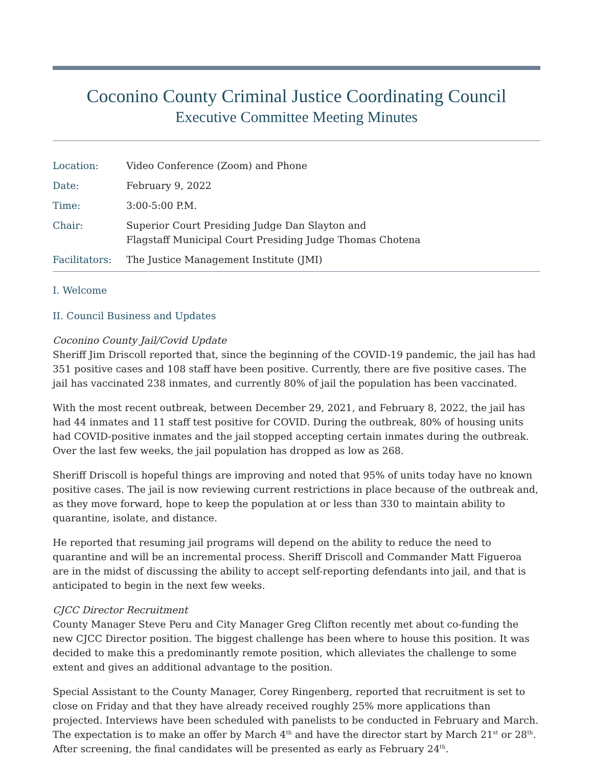Coconino County Criminal Justice Coordinating Council
Executive Committee Meeting Minutes
| Location: | Video Conference (Zoom) and Phone |
| Date: | February 9, 2022 |
| Time: | 3:00-5:00 P.M. |
| Chair: | Superior Court Presiding Judge Dan Slayton and Flagstaff Municipal Court Presiding Judge Thomas Chotena |
| Facilitators: | The Justice Management Institute (JMI) |
I. Welcome
II. Council Business and Updates
Coconino County Jail/Covid Update
Sheriff Jim Driscoll reported that, since the beginning of the COVID-19 pandemic, the jail has had 351 positive cases and 108 staff have been positive. Currently, there are five positive cases. The jail has vaccinated 238 inmates, and currently 80% of jail the population has been vaccinated.
With the most recent outbreak, between December 29, 2021, and February 8, 2022, the jail has had 44 inmates and 11 staff test positive for COVID. During the outbreak, 80% of housing units had COVID-positive inmates and the jail stopped accepting certain inmates during the outbreak. Over the last few weeks, the jail population has dropped as low as 268.
Sheriff Driscoll is hopeful things are improving and noted that 95% of units today have no known positive cases. The jail is now reviewing current restrictions in place because of the outbreak and, as they move forward, hope to keep the population at or less than 330 to maintain ability to quarantine, isolate, and distance.
He reported that resuming jail programs will depend on the ability to reduce the need to quarantine and will be an incremental process. Sheriff Driscoll and Commander Matt Figueroa are in the midst of discussing the ability to accept self-reporting defendants into jail, and that is anticipated to begin in the next few weeks.
CJCC Director Recruitment
County Manager Steve Peru and City Manager Greg Clifton recently met about co-funding the new CJCC Director position. The biggest challenge has been where to house this position. It was decided to make this a predominantly remote position, which alleviates the challenge to some extent and gives an additional advantage to the position.
Special Assistant to the County Manager, Corey Ringenberg, reported that recruitment is set to close on Friday and that they have already received roughly 25% more applications than projected. Interviews have been scheduled with panelists to be conducted in February and March. The expectation is to make an offer by March 4<sup>th</sup> and have the director start by March 21<sup>st</sup> or 28<sup>th</sup>. After screening, the final candidates will be presented as early as February 24<sup>th</sup>.